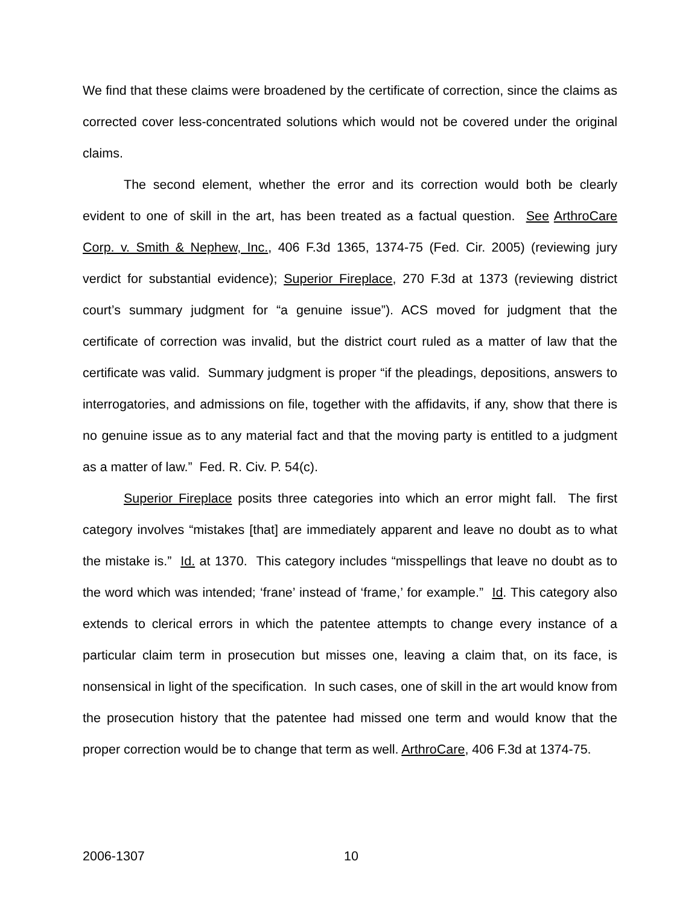We find that these claims were broadened by the certificate of correction, since the claims as corrected cover less-concentrated solutions which would not be covered under the original claims.
The second element, whether the error and its correction would both be clearly evident to one of skill in the art, has been treated as a factual question. See ArthroCare Corp. v. Smith & Nephew, Inc., 406 F.3d 1365, 1374-75 (Fed. Cir. 2005) (reviewing jury verdict for substantial evidence); Superior Fireplace, 270 F.3d at 1373 (reviewing district court’s summary judgment for “a genuine issue”). ACS moved for judgment that the certificate of correction was invalid, but the district court ruled as a matter of law that the certificate was valid. Summary judgment is proper “if the pleadings, depositions, answers to interrogatories, and admissions on file, together with the affidavits, if any, show that there is no genuine issue as to any material fact and that the moving party is entitled to a judgment as a matter of law.” Fed. R. Civ. P. 54(c).
Superior Fireplace posits three categories into which an error might fall. The first category involves “mistakes [that] are immediately apparent and leave no doubt as to what the mistake is.” Id. at 1370. This category includes “misspellings that leave no doubt as to the word which was intended; ‘frane’ instead of ‘frame,’ for example.” Id. This category also extends to clerical errors in which the patentee attempts to change every instance of a particular claim term in prosecution but misses one, leaving a claim that, on its face, is nonsensical in light of the specification. In such cases, one of skill in the art would know from the prosecution history that the patentee had missed one term and would know that the proper correction would be to change that term as well. ArthroCare, 406 F.3d at 1374-75.
2006-1307 10